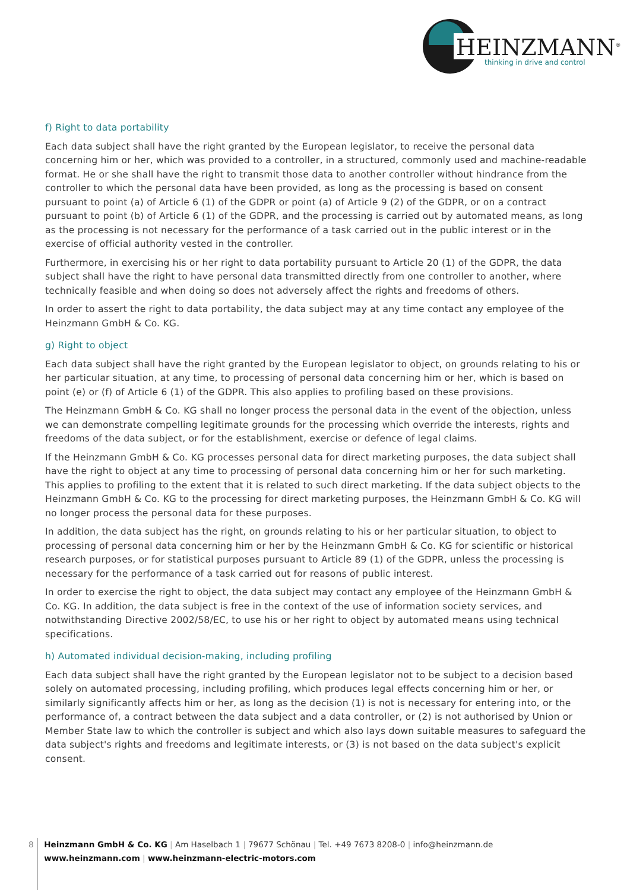HEINZMANN<sup>®</sup>
thinking in drive and control
f) Right to data portability
Each data subject shall have the right granted by the European legislator, to receive the personal data concerning him or her, which was provided to a controller, in a structured, commonly used and machine-readable format. He or she shall have the right to transmit those data to another controller without hindrance from the controller to which the personal data have been provided, as long as the processing is based on consent pursuant to point (a) of Article 6 (1) of the GDPR or point (a) of Article 9 (2) of the GDPR, or on a contract pursuant to point (b) of Article 6 (1) of the GDPR, and the processing is carried out by automated means, as long as the processing is not necessary for the performance of a task carried out in the public interest or in the exercise of official authority vested in the controller.
Furthermore, in exercising his or her right to data portability pursuant to Article 20 (1) of the GDPR, the data subject shall have the right to have personal data transmitted directly from one controller to another, where technically feasible and when doing so does not adversely affect the rights and freedoms of others.
In order to assert the right to data portability, the data subject may at any time contact any employee of the Heinzmann GmbH & Co. KG.
g) Right to object
Each data subject shall have the right granted by the European legislator to object, on grounds relating to his or her particular situation, at any time, to processing of personal data concerning him or her, which is based on point (e) or (f) of Article 6 (1) of the GDPR. This also applies to profiling based on these provisions.
The Heinzmann GmbH & Co. KG shall no longer process the personal data in the event of the objection, unless we can demonstrate compelling legitimate grounds for the processing which override the interests, rights and freedoms of the data subject, or for the establishment, exercise or defence of legal claims.
If the Heinzmann GmbH & Co. KG processes personal data for direct marketing purposes, the data subject shall have the right to object at any time to processing of personal data concerning him or her for such marketing. This applies to profiling to the extent that it is related to such direct marketing. If the data subject objects to the Heinzmann GmbH & Co. KG to the processing for direct marketing purposes, the Heinzmann GmbH & Co. KG will no longer process the personal data for these purposes.
In addition, the data subject has the right, on grounds relating to his or her particular situation, to object to processing of personal data concerning him or her by the Heinzmann GmbH & Co. KG for scientific or historical research purposes, or for statistical purposes pursuant to Article 89 (1) of the GDPR, unless the processing is necessary for the performance of a task carried out for reasons of public interest.
In order to exercise the right to object, the data subject may contact any employee of the Heinzmann GmbH & Co. KG. In addition, the data subject is free in the context of the use of information society services, and notwithstanding Directive 2002/58/EC, to use his or her right to object by automated means using technical specifications.
h) Automated individual decision-making, including profiling
Each data subject shall have the right granted by the European legislator not to be subject to a decision based solely on automated processing, including profiling, which produces legal effects concerning him or her, or similarly significantly affects him or her, as long as the decision (1) is not is necessary for entering into, or the performance of, a contract between the data subject and a data controller, or (2) is not authorised by Union or Member State law to which the controller is subject and which also lays down suitable measures to safeguard the data subject's rights and freedoms and legitimate interests, or (3) is not based on the data subject's explicit consent.
8 Heinzmann GmbH & Co. KG | Am Haselbach 1 | 79677 Schönau | Tel. +49 7673 8208-0 | info@heinzmann.de
www.heinzmann.com | www.heinzmann-electric-motors.com